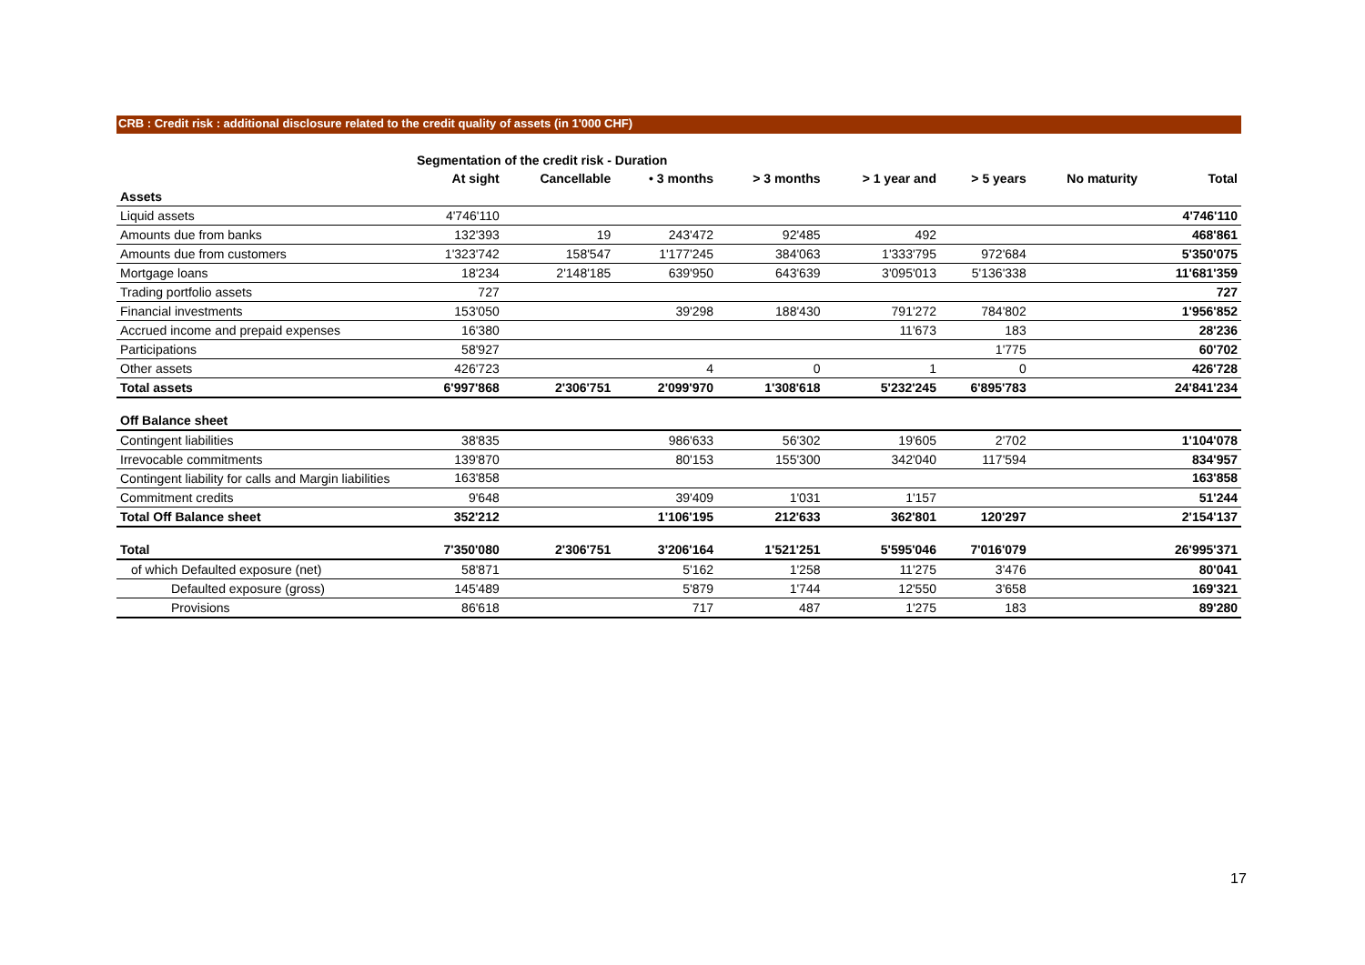CRB : Credit risk : additional disclosure related to the credit quality of assets (in 1'000 CHF)
| | Segmentation of the credit risk - Duration | | | | | | | |
| --- | --- | --- | --- | --- | --- | --- | --- | --- |
| | At sight | Cancellable | • 3 months | > 3 months | > 1 year and | > 5 years | No maturity | Total |
| Assets | | | | | | | | |
| Liquid assets | 4'746'110 | | | | | | | 4'746'110 |
| Amounts due from banks | 132'393 | 19 | 243'472 | 92'485 | 492 | | | 468'861 |
| Amounts due from customers | 1'323'742 | 158'547 | 1'177'245 | 384'063 | 1'333'795 | 972'684 | | 5'350'075 |
| Mortgage loans | 18'234 | 2'148'185 | 639'950 | 643'639 | 3'095'013 | 5'136'338 | | 11'681'359 |
| Trading portfolio assets | 727 | | | | | | | 727 |
| Financial investments | 153'050 | | 39'298 | 188'430 | 791'272 | 784'802 | | 1'956'852 |
| Accrued income and prepaid expenses | 16'380 | | | | 11'673 | 183 | | 28'236 |
| Participations | 58'927 | | | | | 1'775 | | 60'702 |
| Other assets | 426'723 | | 4 | 0 | 1 | 0 | | 426'728 |
| Total assets | 6'997'868 | 2'306'751 | 2'099'970 | 1'308'618 | 5'232'245 | 6'895'783 | | 24'841'234 |
| Off Balance sheet | | | | | | | | |
| Contingent liabilities | 38'835 | | 986'633 | 56'302 | 19'605 | 2'702 | | 1'104'078 |
| Irrevocable commitments | 139'870 | | 80'153 | 155'300 | 342'040 | 117'594 | | 834'957 |
| Contingent liability for calls and Margin liabilities | 163'858 | | | | | | | 163'858 |
| Commitment credits | 9'648 | | 39'409 | 1'031 | 1'157 | | | 51'244 |
| Total Off Balance sheet | 352'212 | | 1'106'195 | 212'633 | 362'801 | 120'297 | | 2'154'137 |
| Total | 7'350'080 | 2'306'751 | 3'206'164 | 1'521'251 | 5'595'046 | 7'016'079 | | 26'995'371 |
| of which Defaulted exposure (net) | 58'871 | | 5'162 | 1'258 | 11'275 | 3'476 | | 80'041 |
| Defaulted exposure (gross) | 145'489 | | 5'879 | 1'744 | 12'550 | 3'658 | | 169'321 |
| Provisions | 86'618 | | 717 | 487 | 1'275 | 183 | | 89'280 |
17